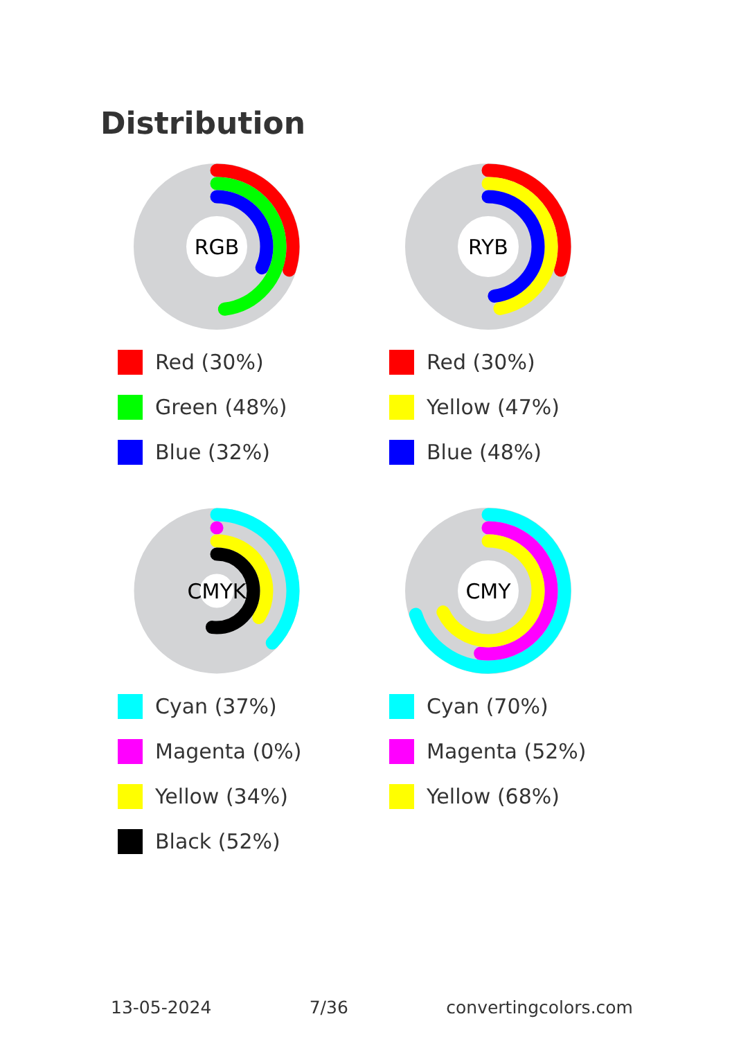Distribution
RGB
Red (30%)
Green (48%)
Blue (32%)
RYB
Red (30%)
Yellow (47%)
Blue (48%)
CMYK
Cyan (37%)
Magenta (0%)
Yellow (34%)
Black (52%)
CMY
Cyan (70%)
Magenta (52%)
Yellow (68%)
13-05-2024 7/36 convertingcolors.com